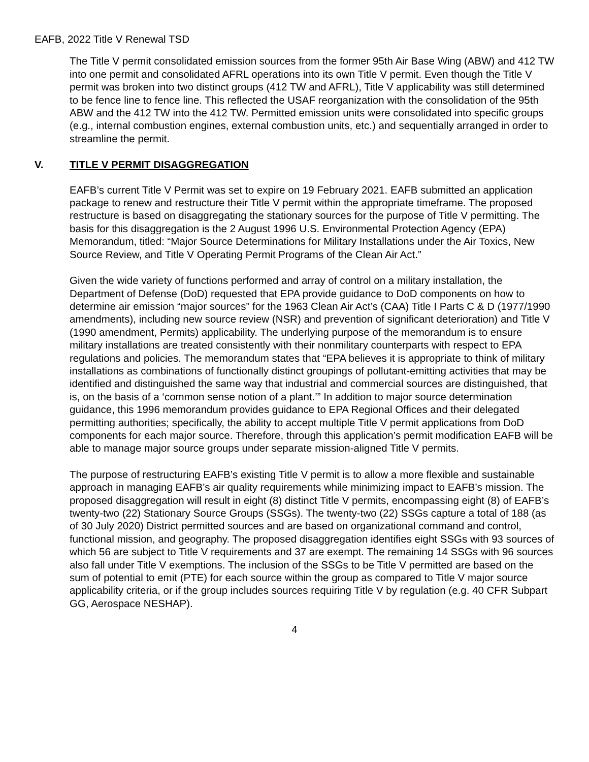EAFB, 2022 Title V Renewal TSD
The Title V permit consolidated emission sources from the former 95th Air Base Wing (ABW) and 412 TW into one permit and consolidated AFRL operations into its own Title V permit. Even though the Title V permit was broken into two distinct groups (412 TW and AFRL), Title V applicability was still determined to be fence line to fence line. This reflected the USAF reorganization with the consolidation of the 95th ABW and the 412 TW into the 412 TW. Permitted emission units were consolidated into specific groups (e.g., internal combustion engines, external combustion units, etc.) and sequentially arranged in order to streamline the permit.
V. TITLE V PERMIT DISAGGREGATION
EAFB’s current Title V Permit was set to expire on 19 February 2021. EAFB submitted an application package to renew and restructure their Title V permit within the appropriate timeframe. The proposed restructure is based on disaggregating the stationary sources for the purpose of Title V permitting. The basis for this disaggregation is the 2 August 1996 U.S. Environmental Protection Agency (EPA) Memorandum, titled: “Major Source Determinations for Military Installations under the Air Toxics, New Source Review, and Title V Operating Permit Programs of the Clean Air Act.”
Given the wide variety of functions performed and array of control on a military installation, the Department of Defense (DoD) requested that EPA provide guidance to DoD components on how to determine air emission “major sources” for the 1963 Clean Air Act’s (CAA) Title I Parts C & D (1977/1990 amendments), including new source review (NSR) and prevention of significant deterioration) and Title V (1990 amendment, Permits) applicability. The underlying purpose of the memorandum is to ensure military installations are treated consistently with their nonmilitary counterparts with respect to EPA regulations and policies. The memorandum states that “EPA believes it is appropriate to think of military installations as combinations of functionally distinct groupings of pollutant-emitting activities that may be identified and distinguished the same way that industrial and commercial sources are distinguished, that is, on the basis of a ‘common sense notion of a plant.’” In addition to major source determination guidance, this 1996 memorandum provides guidance to EPA Regional Offices and their delegated permitting authorities; specifically, the ability to accept multiple Title V permit applications from DoD components for each major source. Therefore, through this application’s permit modification EAFB will be able to manage major source groups under separate mission-aligned Title V permits.
The purpose of restructuring EAFB’s existing Title V permit is to allow a more flexible and sustainable approach in managing EAFB’s air quality requirements while minimizing impact to EAFB’s mission. The proposed disaggregation will result in eight (8) distinct Title V permits, encompassing eight (8) of EAFB’s twenty-two (22) Stationary Source Groups (SSGs). The twenty-two (22) SSGs capture a total of 188 (as of 30 July 2020) District permitted sources and are based on organizational command and control, functional mission, and geography. The proposed disaggregation identifies eight SSGs with 93 sources of which 56 are subject to Title V requirements and 37 are exempt. The remaining 14 SSGs with 96 sources also fall under Title V exemptions. The inclusion of the SSGs to be Title V permitted are based on the sum of potential to emit (PTE) for each source within the group as compared to Title V major source applicability criteria, or if the group includes sources requiring Title V by regulation (e.g. 40 CFR Subpart GG, Aerospace NESHAP).
4